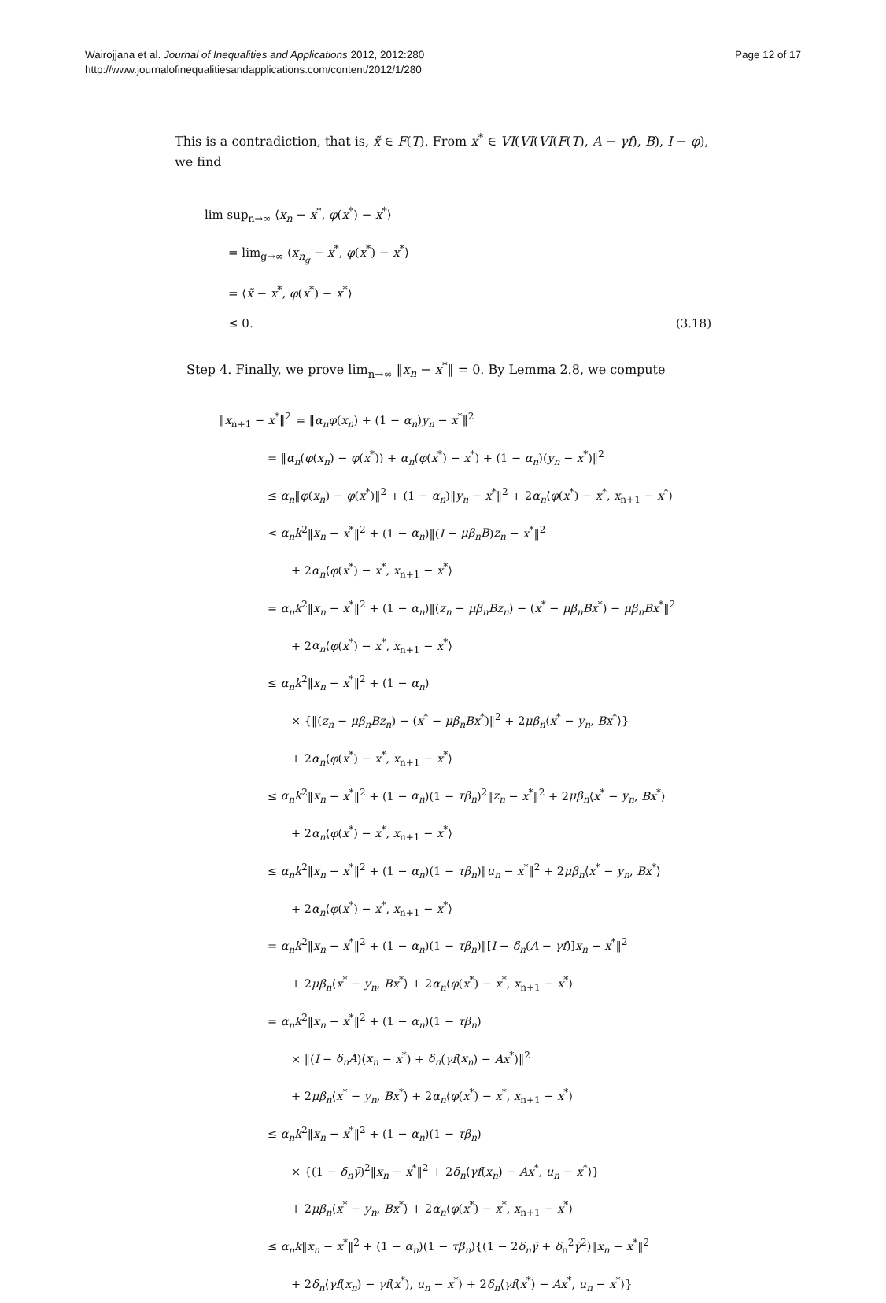Wairojjana et al. Journal of Inequalities and Applications 2012, 2012:280
http://www.journalofinequalitiesandapplications.com/content/2012/1/280
Page 12 of 17
This is a contradiction, that is, x̃ ∈ F(T). From x<sup>*</sup> ∈ VI(VI(VI(F(T), A − γf), B), I − φ), we find
lim sup<sub>n→∞</sub> ⟨x<sub>n</sub> − x<sup>*</sup>, φ(x<sup>*</sup>) − x<sup>*</sup>⟩
= lim<sub>g→∞</sub> ⟨x<sub>n<sub>g</sub></sub> − x<sup>*</sup>, φ(x<sup>*</sup>) − x<sup>*</sup>⟩
= ⟨x̃ − x<sup>*</sup>, φ(x<sup>*</sup>) − x<sup>*</sup>⟩
≤ 0. (3.18)
Step 4. Finally, we prove lim<sub>n→∞</sub> ‖x<sub>n</sub> − x<sup>*</sup>‖ = 0. By Lemma 2.8, we compute
‖x<sub>n+1</sub> − x<sup>*</sup>‖<sup>2</sup> = ‖α<sub>n</sub>φ(x<sub>n</sub>) + (1 − α<sub>n</sub>)y<sub>n</sub> − x<sup>*</sup>‖<sup>2</sup>
= ‖α<sub>n</sub>(φ(x<sub>n</sub>) − φ(x<sup>*</sup>)) + α<sub>n</sub>(φ(x<sup>*</sup>) − x<sup>*</sup>) + (1 − α<sub>n</sub>)(y<sub>n</sub> − x<sup>*</sup>)‖<sup>2</sup>
≤ α<sub>n</sub>‖φ(x<sub>n</sub>) − φ(x<sup>*</sup>)‖<sup>2</sup> + (1 − α<sub>n</sub>)‖y<sub>n</sub> − x<sup>*</sup>‖<sup>2</sup> + 2α<sub>n</sub>⟨φ(x<sup>*</sup>) − x<sup>*</sup>, x<sub>n+1</sub> − x<sup>*</sup>⟩
≤ α<sub>n</sub>k<sup>2</sup>‖x<sub>n</sub> − x<sup>*</sup>‖<sup>2</sup> + (1 − α<sub>n</sub>)‖(I − μβ<sub>n</sub>B)z<sub>n</sub> − x<sup>*</sup>‖<sup>2</sup>
+ 2α<sub>n</sub>⟨φ(x<sup>*</sup>) − x<sup>*</sup>, x<sub>n+1</sub> − x<sup>*</sup>⟩
= α<sub>n</sub>k<sup>2</sup>‖x<sub>n</sub> − x<sup>*</sup>‖<sup>2</sup> + (1 − α<sub>n</sub>)‖(z<sub>n</sub> − μβ<sub>n</sub>Bz<sub>n</sub>) − (x<sup>*</sup> − μβ<sub>n</sub>Bx<sup>*</sup>) − μβ<sub>n</sub>Bx<sup>*</sup>‖<sup>2</sup>
+ 2α<sub>n</sub>⟨φ(x<sup>*</sup>) − x<sup>*</sup>, x<sub>n+1</sub> − x<sup>*</sup>⟩
≤ α<sub>n</sub>k<sup>2</sup>‖x<sub>n</sub> − x<sup>*</sup>‖<sup>2</sup> + (1 − α<sub>n</sub>)
× {‖(z<sub>n</sub> − μβ<sub>n</sub>Bz<sub>n</sub>) − (x<sup>*</sup> − μβ<sub>n</sub>Bx<sup>*</sup>)‖<sup>2</sup> + 2μβ<sub>n</sub>⟨x<sup>*</sup> − y<sub>n</sub>, Bx<sup>*</sup>⟩}
+ 2α<sub>n</sub>⟨φ(x<sup>*</sup>) − x<sup>*</sup>, x<sub>n+1</sub> − x<sup>*</sup>⟩
≤ α<sub>n</sub>k<sup>2</sup>‖x<sub>n</sub> − x<sup>*</sup>‖<sup>2</sup> + (1 − α<sub>n</sub>)(1 − τβ<sub>n</sub>)<sup>2</sup>‖z<sub>n</sub> − x<sup>*</sup>‖<sup>2</sup> + 2μβ<sub>n</sub>⟨x<sup>*</sup> − y<sub>n</sub>, Bx<sup>*</sup>⟩
+ 2α<sub>n</sub>⟨φ(x<sup>*</sup>) − x<sup>*</sup>, x<sub>n+1</sub> − x<sup>*</sup>⟩
≤ α<sub>n</sub>k<sup>2</sup>‖x<sub>n</sub> − x<sup>*</sup>‖<sup>2</sup> + (1 − α<sub>n</sub>)(1 − τβ<sub>n</sub>)‖u<sub>n</sub> − x<sup>*</sup>‖<sup>2</sup> + 2μβ<sub>n</sub>⟨x<sup>*</sup> − y<sub>n</sub>, Bx<sup>*</sup>⟩
+ 2α<sub>n</sub>⟨φ(x<sup>*</sup>) − x<sup>*</sup>, x<sub>n+1</sub> − x<sup>*</sup>⟩
= α<sub>n</sub>k<sup>2</sup>‖x<sub>n</sub> − x<sup>*</sup>‖<sup>2</sup> + (1 − α<sub>n</sub>)(1 − τβ<sub>n</sub>)‖[I − δ<sub>n</sub>(A − γf)]x<sub>n</sub> − x<sup>*</sup>‖<sup>2</sup>
+ 2μβ<sub>n</sub>⟨x<sup>*</sup> − y<sub>n</sub>, Bx<sup>*</sup>⟩ + 2α<sub>n</sub>⟨φ(x<sup>*</sup>) − x<sup>*</sup>, x<sub>n+1</sub> − x<sup>*</sup>⟩
= α<sub>n</sub>k<sup>2</sup>‖x<sub>n</sub> − x<sup>*</sup>‖<sup>2</sup> + (1 − α<sub>n</sub>)(1 − τβ<sub>n</sub>)
× ‖(I − δ<sub>n</sub>A)(x<sub>n</sub> − x<sup>*</sup>) + δ<sub>n</sub>(γf(x<sub>n</sub>) − Ax<sup>*</sup>)‖<sup>2</sup>
+ 2μβ<sub>n</sub>⟨x<sup>*</sup> − y<sub>n</sub>, Bx<sup>*</sup>⟩ + 2α<sub>n</sub>⟨φ(x<sup>*</sup>) − x<sup>*</sup>, x<sub>n+1</sub> − x<sup>*</sup>⟩
≤ α<sub>n</sub>k<sup>2</sup>‖x<sub>n</sub> − x<sup>*</sup>‖<sup>2</sup> + (1 − α<sub>n</sub>)(1 − τβ<sub>n</sub>)
× {(1 − δ<sub>n</sub>γ̄)<sup>2</sup>‖x<sub>n</sub> − x<sup>*</sup>‖<sup>2</sup> + 2δ<sub>n</sub>⟨γf(x<sub>n</sub>) − Ax<sup>*</sup>, u<sub>n</sub> − x<sup>*</sup>⟩}
+ 2μβ<sub>n</sub>⟨x<sup>*</sup> − y<sub>n</sub>, Bx<sup>*</sup>⟩ + 2α<sub>n</sub>⟨φ(x<sup>*</sup>) − x<sup>*</sup>, x<sub>n+1</sub> − x<sup>*</sup>⟩
≤ α<sub>n</sub>k‖x<sub>n</sub> − x<sup>*</sup>‖<sup>2</sup> + (1 − α<sub>n</sub>)(1 − τβ<sub>n</sub>){(1 − 2δ<sub>n</sub>γ̄ + δ<sub>n</sub><sup>2</sup>γ̄<sup>2</sup>)‖x<sub>n</sub> − x<sup>*</sup>‖<sup>2</sup>
+ 2δ<sub>n</sub>⟨γf(x<sub>n</sub>) − γf(x<sup>*</sup>), u<sub>n</sub> − x<sup>*</sup>⟩ + 2δ<sub>n</sub>⟨γf(x<sup>*</sup>) − Ax<sup>*</sup>, u<sub>n</sub> − x<sup>*</sup>⟩}